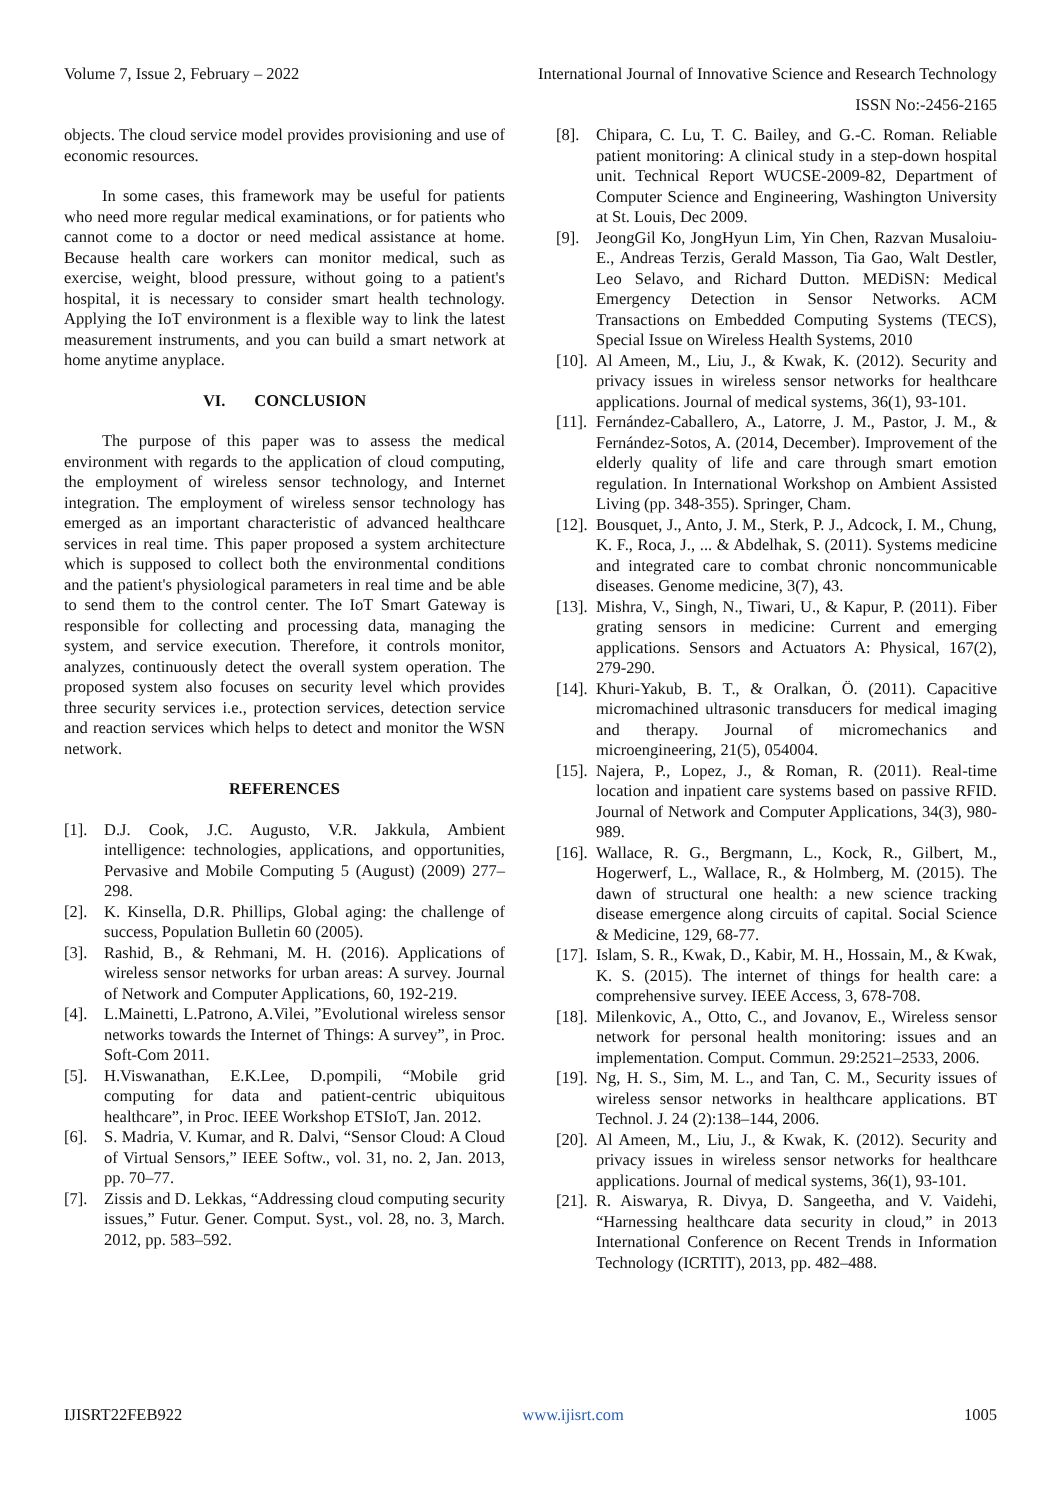Volume 7, Issue 2, February – 2022 International Journal of Innovative Science and Research Technology
ISSN No:-2456-2165
objects. The cloud service model provides provisioning and use of economic resources.
In some cases, this framework may be useful for patients who need more regular medical examinations, or for patients who cannot come to a doctor or need medical assistance at home. Because health care workers can monitor medical, such as exercise, weight, blood pressure, without going to a patient's hospital, it is necessary to consider smart health technology. Applying the IoT environment is a flexible way to link the latest measurement instruments, and you can build a smart network at home anytime anyplace.
VI. CONCLUSION
The purpose of this paper was to assess the medical environment with regards to the application of cloud computing, the employment of wireless sensor technology, and Internet integration. The employment of wireless sensor technology has emerged as an important characteristic of advanced healthcare services in real time. This paper proposed a system architecture which is supposed to collect both the environmental conditions and the patient's physiological parameters in real time and be able to send them to the control center. The IoT Smart Gateway is responsible for collecting and processing data, managing the system, and service execution. Therefore, it controls monitor, analyzes, continuously detect the overall system operation. The proposed system also focuses on security level which provides three security services i.e., protection services, detection service and reaction services which helps to detect and monitor the WSN network.
REFERENCES
[1]. D.J. Cook, J.C. Augusto, V.R. Jakkula, Ambient intelligence: technologies, applications, and opportunities, Pervasive and Mobile Computing 5 (August) (2009) 277–298.
[2]. K. Kinsella, D.R. Phillips, Global aging: the challenge of success, Population Bulletin 60 (2005).
[3]. Rashid, B., & Rehmani, M. H. (2016). Applications of wireless sensor networks for urban areas: A survey. Journal of Network and Computer Applications, 60, 192-219.
[4]. L.Mainetti, L.Patrono, A.Vilei, ”Evolutional wireless sensor networks towards the Internet of Things: A survey”, in Proc. Soft-Com 2011.
[5]. H.Viswanathan, E.K.Lee, D.pompili, “Mobile grid computing for data and patient-centric ubiquitous healthcare”, in Proc. IEEE Workshop ETSIoT, Jan. 2012.
[6]. S. Madria, V. Kumar, and R. Dalvi, “Sensor Cloud: A Cloud of Virtual Sensors,” IEEE Softw., vol. 31, no. 2, Jan. 2013, pp. 70–77.
[7]. Zissis and D. Lekkas, “Addressing cloud computing security issues,” Futur. Gener. Comput. Syst., vol. 28, no. 3, March. 2012, pp. 583–592.
[8]. Chipara, C. Lu, T. C. Bailey, and G.-C. Roman. Reliable patient monitoring: A clinical study in a step-down hospital unit. Technical Report WUCSE-2009-82, Department of Computer Science and Engineering, Washington University at St. Louis, Dec 2009.
[9]. JeongGil Ko, JongHyun Lim, Yin Chen, Razvan Musaloiu-E., Andreas Terzis, Gerald Masson, Tia Gao, Walt Destler, Leo Selavo, and Richard Dutton. MEDiSN: Medical Emergency Detection in Sensor Networks. ACM Transactions on Embedded Computing Systems (TECS), Special Issue on Wireless Health Systems, 2010
[10]. Al Ameen, M., Liu, J., & Kwak, K. (2012). Security and privacy issues in wireless sensor networks for healthcare applications. Journal of medical systems, 36(1), 93-101.
[11]. Fernández-Caballero, A., Latorre, J. M., Pastor, J. M., & Fernández-Sotos, A. (2014, December). Improvement of the elderly quality of life and care through smart emotion regulation. In International Workshop on Ambient Assisted Living (pp. 348-355). Springer, Cham.
[12]. Bousquet, J., Anto, J. M., Sterk, P. J., Adcock, I. M., Chung, K. F., Roca, J., ... & Abdelhak, S. (2011). Systems medicine and integrated care to combat chronic noncommunicable diseases. Genome medicine, 3(7), 43.
[13]. Mishra, V., Singh, N., Tiwari, U., & Kapur, P. (2011). Fiber grating sensors in medicine: Current and emerging applications. Sensors and Actuators A: Physical, 167(2), 279-290.
[14]. Khuri-Yakub, B. T., & Oralkan, Ö. (2011). Capacitive micromachined ultrasonic transducers for medical imaging and therapy. Journal of micromechanics and microengineering, 21(5), 054004.
[15]. Najera, P., Lopez, J., & Roman, R. (2011). Real-time location and inpatient care systems based on passive RFID. Journal of Network and Computer Applications, 34(3), 980-989.
[16]. Wallace, R. G., Bergmann, L., Kock, R., Gilbert, M., Hogerwerf, L., Wallace, R., & Holmberg, M. (2015). The dawn of structural one health: a new science tracking disease emergence along circuits of capital. Social Science & Medicine, 129, 68-77.
[17]. Islam, S. R., Kwak, D., Kabir, M. H., Hossain, M., & Kwak, K. S. (2015). The internet of things for health care: a comprehensive survey. IEEE Access, 3, 678-708.
[18]. Milenkovic, A., Otto, C., and Jovanov, E., Wireless sensor network for personal health monitoring: issues and an implementation. Comput. Commun. 29:2521–2533, 2006.
[19]. Ng, H. S., Sim, M. L., and Tan, C. M., Security issues of wireless sensor networks in healthcare applications. BT Technol. J. 24 (2):138–144, 2006.
[20]. Al Ameen, M., Liu, J., & Kwak, K. (2012). Security and privacy issues in wireless sensor networks for healthcare applications. Journal of medical systems, 36(1), 93-101.
[21]. R. Aiswarya, R. Divya, D. Sangeetha, and V. Vaidehi, “Harnessing healthcare data security in cloud,” in 2013 International Conference on Recent Trends in Information Technology (ICRTIT), 2013, pp. 482–488.
IJISRT22FEB922 www.ijisrt.com 1005